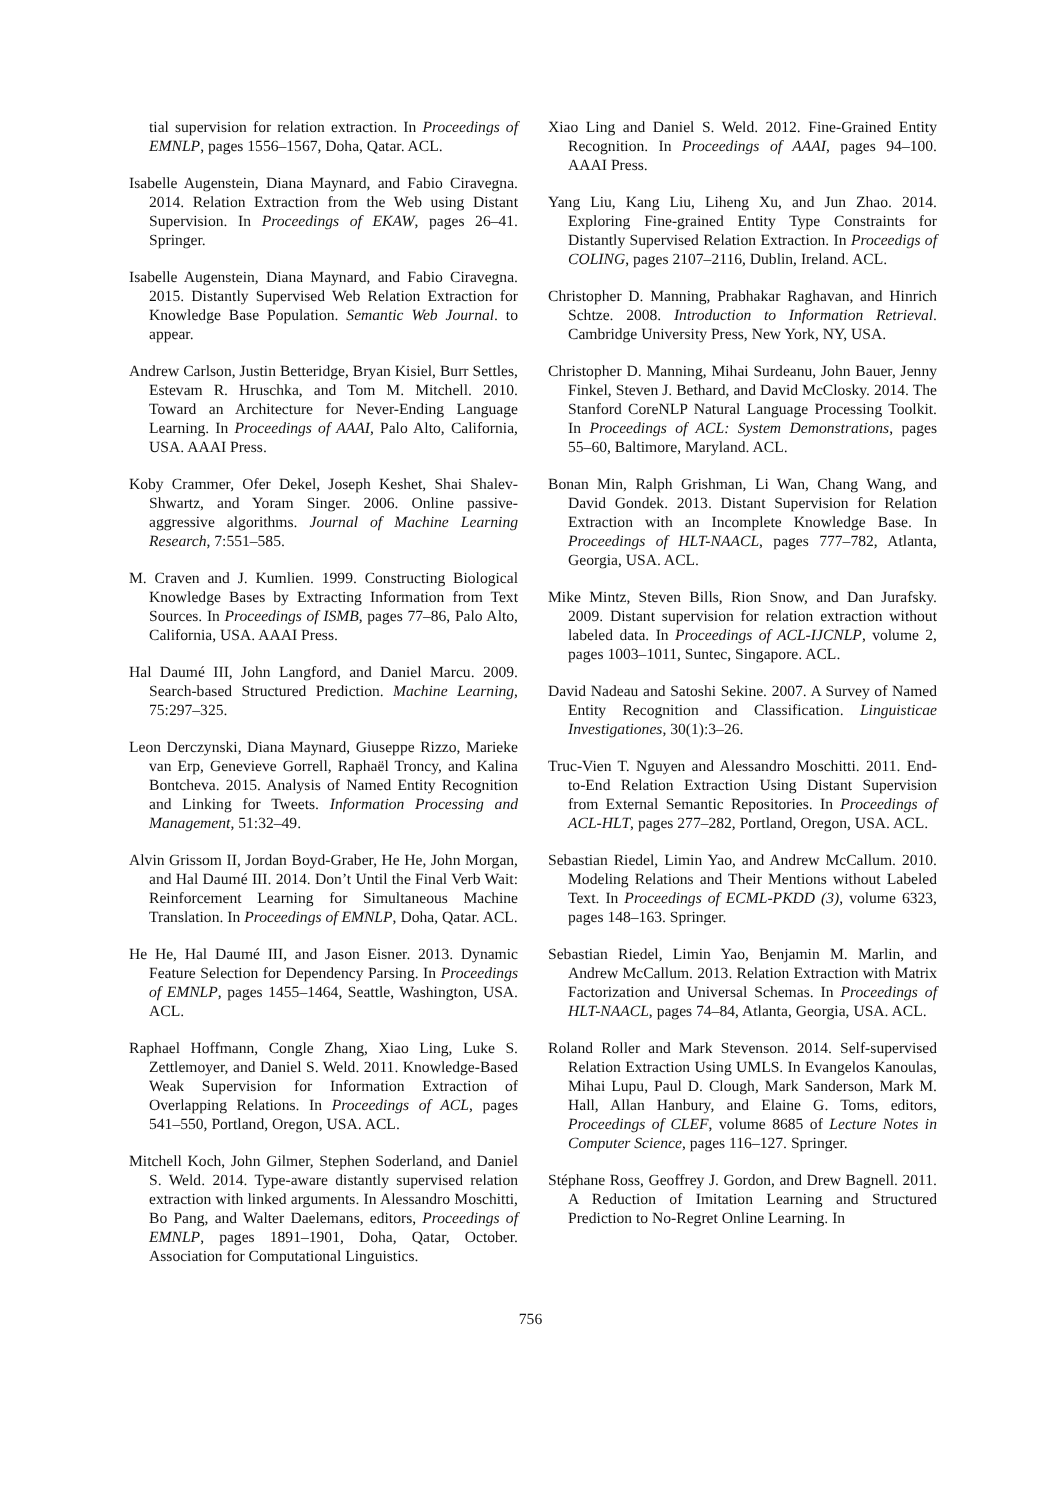tial supervision for relation extraction. In Proceedings of EMNLP, pages 1556–1567, Doha, Qatar. ACL.
Isabelle Augenstein, Diana Maynard, and Fabio Ciravegna. 2014. Relation Extraction from the Web using Distant Supervision. In Proceedings of EKAW, pages 26–41. Springer.
Isabelle Augenstein, Diana Maynard, and Fabio Ciravegna. 2015. Distantly Supervised Web Relation Extraction for Knowledge Base Population. Semantic Web Journal. to appear.
Andrew Carlson, Justin Betteridge, Bryan Kisiel, Burr Settles, Estevam R. Hruschka, and Tom M. Mitchell. 2010. Toward an Architecture for Never-Ending Language Learning. In Proceedings of AAAI, Palo Alto, California, USA. AAAI Press.
Koby Crammer, Ofer Dekel, Joseph Keshet, Shai Shalev-Shwartz, and Yoram Singer. 2006. Online passive-aggressive algorithms. Journal of Machine Learning Research, 7:551–585.
M. Craven and J. Kumlien. 1999. Constructing Biological Knowledge Bases by Extracting Information from Text Sources. In Proceedings of ISMB, pages 77–86, Palo Alto, California, USA. AAAI Press.
Hal Daumé III, John Langford, and Daniel Marcu. 2009. Search-based Structured Prediction. Machine Learning, 75:297–325.
Leon Derczynski, Diana Maynard, Giuseppe Rizzo, Marieke van Erp, Genevieve Gorrell, Raphaël Troncy, and Kalina Bontcheva. 2015. Analysis of Named Entity Recognition and Linking for Tweets. Information Processing and Management, 51:32–49.
Alvin Grissom II, Jordan Boyd-Graber, He He, John Morgan, and Hal Daumé III. 2014. Don’t Until the Final Verb Wait: Reinforcement Learning for Simultaneous Machine Translation. In Proceedings of EMNLP, Doha, Qatar. ACL.
He He, Hal Daumé III, and Jason Eisner. 2013. Dynamic Feature Selection for Dependency Parsing. In Proceedings of EMNLP, pages 1455–1464, Seattle, Washington, USA. ACL.
Raphael Hoffmann, Congle Zhang, Xiao Ling, Luke S. Zettlemoyer, and Daniel S. Weld. 2011. Knowledge-Based Weak Supervision for Information Extraction of Overlapping Relations. In Proceedings of ACL, pages 541–550, Portland, Oregon, USA. ACL.
Mitchell Koch, John Gilmer, Stephen Soderland, and Daniel S. Weld. 2014. Type-aware distantly supervised relation extraction with linked arguments. In Alessandro Moschitti, Bo Pang, and Walter Daelemans, editors, Proceedings of EMNLP, pages 1891–1901, Doha, Qatar, October. Association for Computational Linguistics.
Xiao Ling and Daniel S. Weld. 2012. Fine-Grained Entity Recognition. In Proceedings of AAAI, pages 94–100. AAAI Press.
Yang Liu, Kang Liu, Liheng Xu, and Jun Zhao. 2014. Exploring Fine-grained Entity Type Constraints for Distantly Supervised Relation Extraction. In Proceedigs of COLING, pages 2107–2116, Dublin, Ireland. ACL.
Christopher D. Manning, Prabhakar Raghavan, and Hinrich Schtze. 2008. Introduction to Information Retrieval. Cambridge University Press, New York, NY, USA.
Christopher D. Manning, Mihai Surdeanu, John Bauer, Jenny Finkel, Steven J. Bethard, and David McClosky. 2014. The Stanford CoreNLP Natural Language Processing Toolkit. In Proceedings of ACL: System Demonstrations, pages 55–60, Baltimore, Maryland. ACL.
Bonan Min, Ralph Grishman, Li Wan, Chang Wang, and David Gondek. 2013. Distant Supervision for Relation Extraction with an Incomplete Knowledge Base. In Proceedings of HLT-NAACL, pages 777–782, Atlanta, Georgia, USA. ACL.
Mike Mintz, Steven Bills, Rion Snow, and Dan Jurafsky. 2009. Distant supervision for relation extraction without labeled data. In Proceedings of ACL-IJCNLP, volume 2, pages 1003–1011, Suntec, Singapore. ACL.
David Nadeau and Satoshi Sekine. 2007. A Survey of Named Entity Recognition and Classification. Linguisticae Investigationes, 30(1):3–26.
Truc-Vien T. Nguyen and Alessandro Moschitti. 2011. End-to-End Relation Extraction Using Distant Supervision from External Semantic Repositories. In Proceedings of ACL-HLT, pages 277–282, Portland, Oregon, USA. ACL.
Sebastian Riedel, Limin Yao, and Andrew McCallum. 2010. Modeling Relations and Their Mentions without Labeled Text. In Proceedings of ECML-PKDD (3), volume 6323, pages 148–163. Springer.
Sebastian Riedel, Limin Yao, Benjamin M. Marlin, and Andrew McCallum. 2013. Relation Extraction with Matrix Factorization and Universal Schemas. In Proceedings of HLT-NAACL, pages 74–84, Atlanta, Georgia, USA. ACL.
Roland Roller and Mark Stevenson. 2014. Self-supervised Relation Extraction Using UMLS. In Evangelos Kanoulas, Mihai Lupu, Paul D. Clough, Mark Sanderson, Mark M. Hall, Allan Hanbury, and Elaine G. Toms, editors, Proceedings of CLEF, volume 8685 of Lecture Notes in Computer Science, pages 116–127. Springer.
Stéphane Ross, Geoffrey J. Gordon, and Drew Bagnell. 2011. A Reduction of Imitation Learning and Structured Prediction to No-Regret Online Learning. In
756